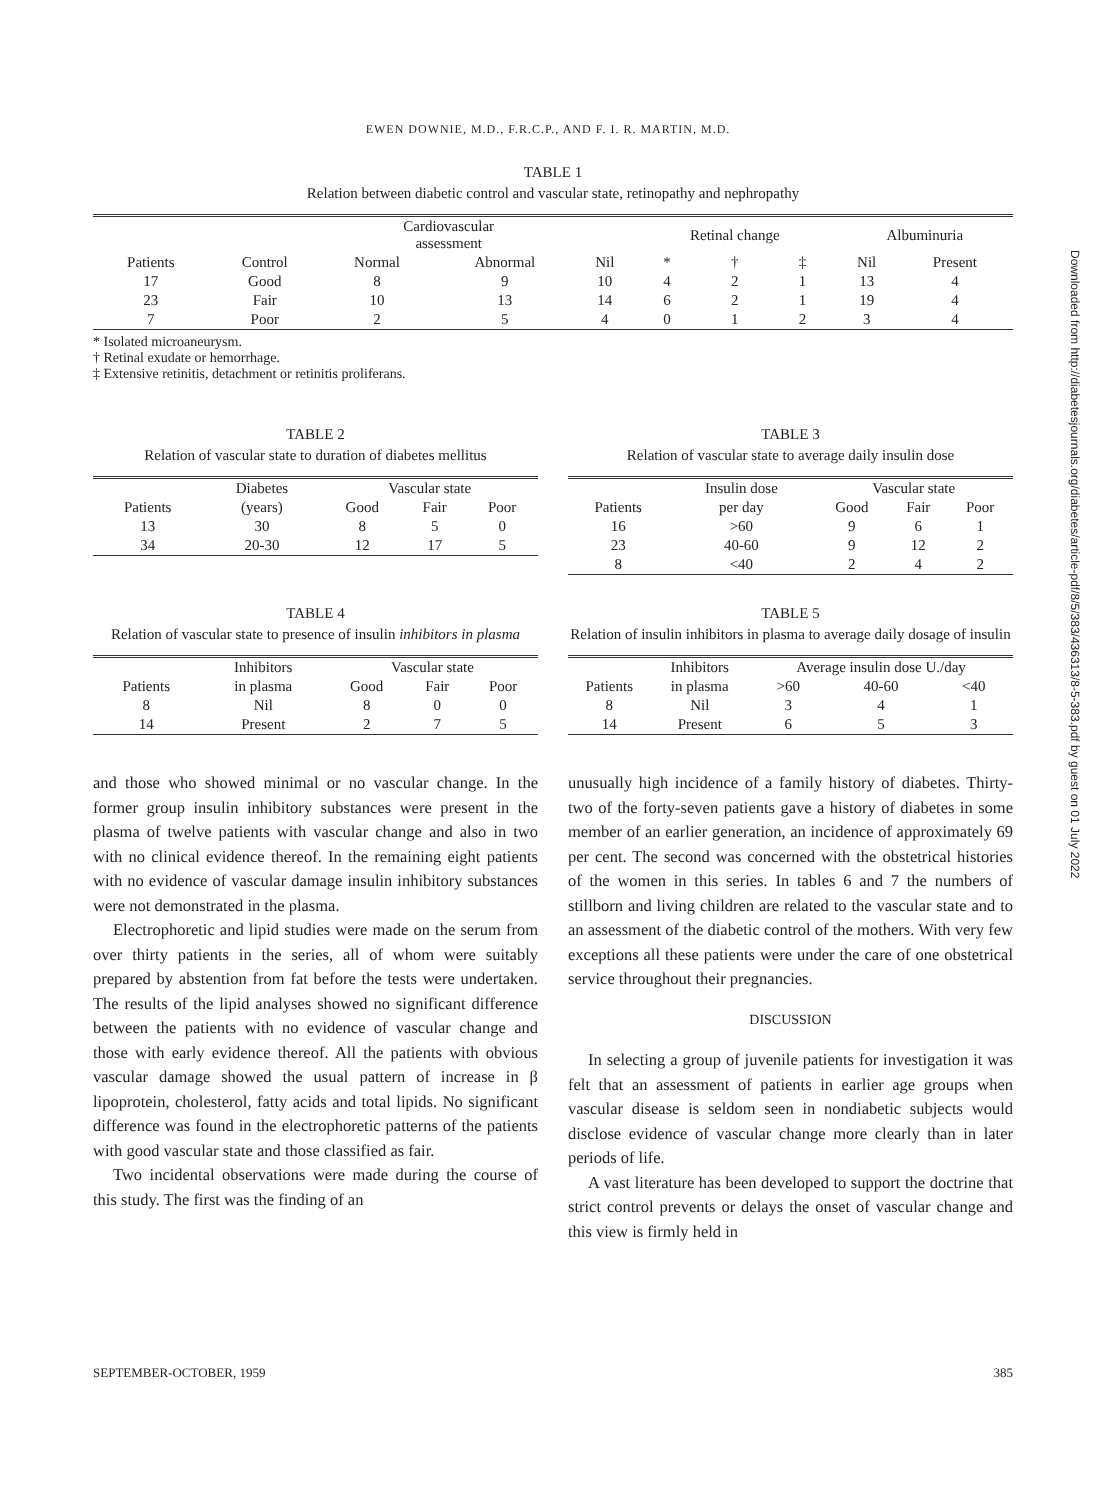EWEN DOWNIE, M.D., F.R.C.P., AND F. I. R. MARTIN, M.D.
TABLE 1
Relation between diabetic control and vascular state, retinopathy and nephropathy
| | | Cardiovascular assessment | | | Retinal change | | | Albuminuria | |
| --- | --- | --- | --- | --- | --- | --- | --- | --- | --- |
| Patients | Control | Normal | Abnormal | Nil | * | † | ‡ | Nil | Present |
| 17 | Good | 8 | 9 | 10 | 4 | 2 | 1 | 13 | 4 |
| 23 | Fair | 10 | 13 | 14 | 6 | 2 | 1 | 19 | 4 |
| 7 | Poor | 2 | 5 | 4 | 0 | 1 | 2 | 3 | 4 |
* Isolated microaneurysm.
† Retinal exudate or hemorrhage.
‡ Extensive retinitis, detachment or retinitis proliferans.
TABLE 2
Relation of vascular state to duration of diabetes mellitus
| | Diabetes | Vascular state | | |
| --- | --- | --- | --- | --- |
| Patients | (years) | Good | Fair | Poor |
| 13 | 30 | 8 | 5 | 0 |
| 34 | 20-30 | 12 | 17 | 5 |
TABLE 3
Relation of vascular state to average daily insulin dose
| | Insulin dose | Vascular state | | |
| --- | --- | --- | --- | --- |
| Patients | per day | Good | Fair | Poor |
| 16 | >60 | 9 | 6 | 1 |
| 23 | 40-60 | 9 | 12 | 2 |
| 8 | <40 | 2 | 4 | 2 |
TABLE 4
Relation of vascular state to presence of insulin inhibitors in plasma
| | Inhibitors | Vascular state | | |
| --- | --- | --- | --- | --- |
| Patients | in plasma | Good | Fair | Poor |
| 8 | Nil | 8 | 0 | 0 |
| 14 | Present | 2 | 7 | 5 |
TABLE 5
Relation of insulin inhibitors in plasma to average daily dosage of insulin
| | Inhibitors | Average insulin dose U./day | | |
| --- | --- | --- | --- | --- |
| Patients | in plasma | >60 | 40-60 | <40 |
| 8 | Nil | 3 | 4 | 1 |
| 14 | Present | 6 | 5 | 3 |
and those who showed minimal or no vascular change. In the former group insulin inhibitory substances were present in the plasma of twelve patients with vascular change and also in two with no clinical evidence thereof. In the remaining eight patients with no evidence of vascular damage insulin inhibitory substances were not demonstrated in the plasma.
Electrophoretic and lipid studies were made on the serum from over thirty patients in the series, all of whom were suitably prepared by abstention from fat before the tests were undertaken. The results of the lipid analyses showed no significant difference between the patients with no evidence of vascular change and those with early evidence thereof. All the patients with obvious vascular damage showed the usual pattern of increase in β lipoprotein, cholesterol, fatty acids and total lipids. No significant difference was found in the electrophoretic patterns of the patients with good vascular state and those classified as fair.
Two incidental observations were made during the course of this study. The first was the finding of an
unusually high incidence of a family history of diabetes. Thirty-two of the forty-seven patients gave a history of diabetes in some member of an earlier generation, an incidence of approximately 69 per cent. The second was concerned with the obstetrical histories of the women in this series. In tables 6 and 7 the numbers of stillborn and living children are related to the vascular state and to an assessment of the diabetic control of the mothers. With very few exceptions all these patients were under the care of one obstetrical service throughout their pregnancies.
DISCUSSION
In selecting a group of juvenile patients for investigation it was felt that an assessment of patients in earlier age groups when vascular disease is seldom seen in nondiabetic subjects would disclose evidence of vascular change more clearly than in later periods of life.
A vast literature has been developed to support the doctrine that strict control prevents or delays the onset of vascular change and this view is firmly held in
SEPTEMBER-OCTOBER, 1959 385
Downloaded from http://diabetesjournals.org/diabetes/article-pdf/8/5/383/436313/8-5-383.pdf by guest on 01 July 2022